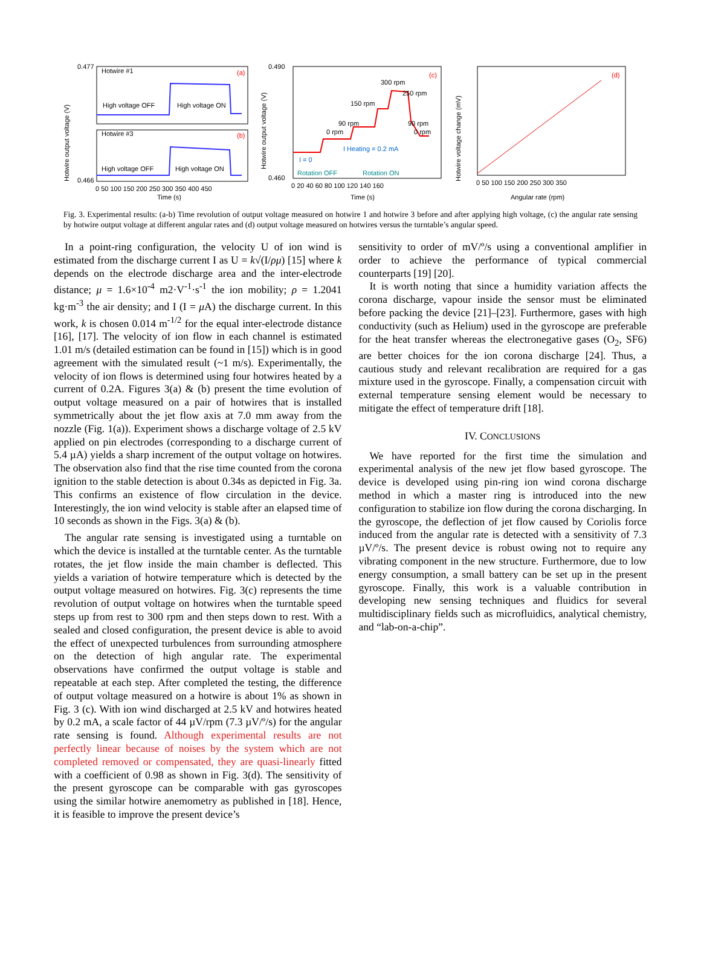Hotwire output voltage (V)
Hotwire #1
High voltage OFF
High voltage ON
Hotwire #3
High voltage OFF
High voltage ON
(a)
(b)
0.477
0.466
0 50 100 150 200 250 300 350 400 450
Time (s)
Hotwire output voltage (V)
300 rpm
250 rpm
150 rpm
90 rpm
0 rpm
90 rpm
0 rpm
I Heating = 0.2 mA
I = 0
Rotation OFF
Rotation ON
(c)
0.490
0.460
0 20 40 60 80 100 120 140 160
Time (s)
Hotwire voltage change (mV)
(d)
0 50 100 150 200 250 300 350
Angular rate (rpm)
Fig. 3. Experimental results: (a-b) Time revolution of output voltage measured on hotwire 1 and hotwire 3 before and after applying high voltage, (c) the angular rate sensing by hotwire output voltage at different angular rates and (d) output voltage measured on hotwires versus the turntable’s angular speed.
In a point-ring configuration, the velocity U of ion wind is estimated from the discharge current I as U = k√(I/ρμ) [15] where k depends on the electrode discharge area and the inter-electrode distance; μ = 1.6×10<sup>-4</sup> m2·V<sup>-1</sup>·s<sup>-1</sup> the ion mobility; ρ = 1.2041 kg·m<sup>-3</sup> the air density; and I (I = μ A) the discharge current. In this work, k is chosen 0.014 m<sup>-1/2</sup> for the equal inter-electrode distance [16], [17]. The velocity of ion flow in each channel is estimated 1.01 m/s (detailed estimation can be found in [15]) which is in good agreement with the simulated result (~1 m/s). Experimentally, the velocity of ion flows is determined using four hotwires heated by a current of 0.2A. Figures 3(a) & (b) present the time evolution of output voltage measured on a pair of hotwires that is installed symmetrically about the jet flow axis at 7.0 mm away from the nozzle (Fig. 1(a)). Experiment shows a discharge voltage of 2.5 kV applied on pin electrodes (corresponding to a discharge current of 5.4 µA) yields a sharp increment of the output voltage on hotwires. The observation also find that the rise time counted from the corona ignition to the stable detection is about 0.34s as depicted in Fig. 3a. This confirms an existence of flow circulation in the device. Interestingly, the ion wind velocity is stable after an elapsed time of 10 seconds as shown in the Figs. 3(a) & (b).
The angular rate sensing is investigated using a turntable on which the device is installed at the turntable center. As the turntable rotates, the jet flow inside the main chamber is deflected. This yields a variation of hotwire temperature which is detected by the output voltage measured on hotwires. Fig. 3(c) represents the time revolution of output voltage on hotwires when the turntable speed steps up from rest to 300 rpm and then steps down to rest. With a sealed and closed configuration, the present device is able to avoid the effect of unexpected turbulences from surrounding atmosphere on the detection of high angular rate. The experimental observations have confirmed the output voltage is stable and repeatable at each step. After completed the testing, the difference of output voltage measured on a hotwire is about 1% as shown in Fig. 3 (c). With ion wind discharged at 2.5 kV and hotwires heated by 0.2 mA, a scale factor of 44 µV/rpm (7.3 µV/º/s) for the angular rate sensing is found. Although experimental results are not perfectly linear because of noises by the system which are not completed removed or compensated, they are quasi-linearly fitted with a coefficient of 0.98 as shown in Fig. 3(d). The sensitivity of the present gyroscope can be comparable with gas gyroscopes using the similar hotwire anemometry as published in [18]. Hence, it is feasible to improve the present device’s
sensitivity to order of mV/º/s using a conventional amplifier in order to achieve the performance of typical commercial counterparts [19] [20].
It is worth noting that since a humidity variation affects the corona discharge, vapour inside the sensor must be eliminated before packing the device [21]–[23]. Furthermore, gases with high conductivity (such as Helium) used in the gyroscope are preferable for the heat transfer whereas the electronegative gases (O<sub>2</sub>, SF6) are better choices for the ion corona discharge [24]. Thus, a cautious study and relevant recalibration are required for a gas mixture used in the gyroscope. Finally, a compensation circuit with external temperature sensing element would be necessary to mitigate the effect of temperature drift [18].
IV. CONCLUSIONS
We have reported for the first time the simulation and experimental analysis of the new jet flow based gyroscope. The device is developed using pin-ring ion wind corona discharge method in which a master ring is introduced into the new configuration to stabilize ion flow during the corona discharging. In the gyroscope, the deflection of jet flow caused by Coriolis force induced from the angular rate is detected with a sensitivity of 7.3 µV/º/s. The present device is robust owing not to require any vibrating component in the new structure. Furthermore, due to low energy consumption, a small battery can be set up in the present gyroscope. Finally, this work is a valuable contribution in developing new sensing techniques and fluidics for several multidisciplinary fields such as microfluidics, analytical chemistry, and “lab-on-a-chip”.